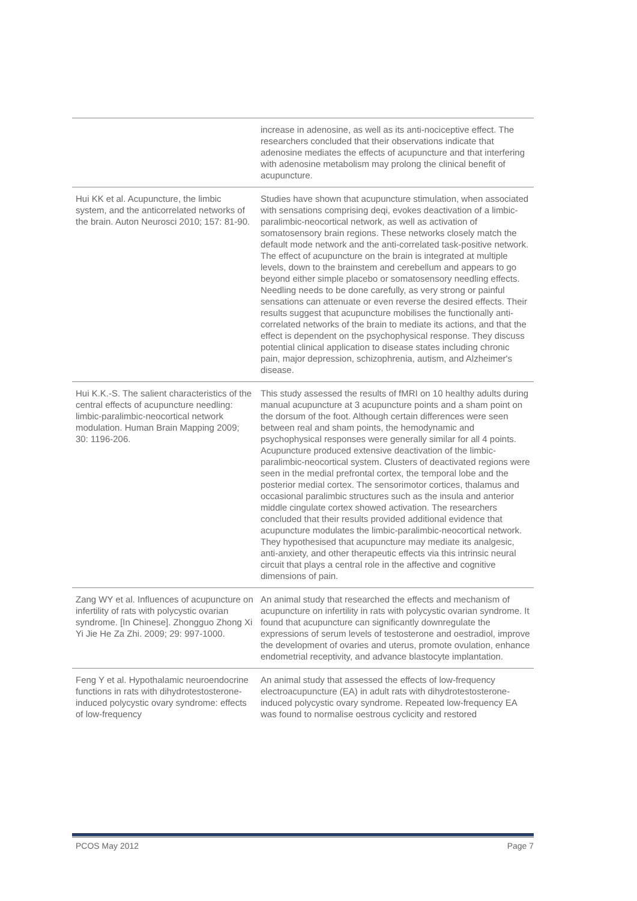| | increase in adenosine, as well as its anti-nociceptive effect. The researchers concluded that their observations indicate that adenosine mediates the effects of acupuncture and that interfering with adenosine metabolism may prolong the clinical benefit of acupuncture. |
| Hui KK et al. Acupuncture, the limbic system, and the anticorrelated networks of the brain. Auton Neurosci 2010; 157: 81-90. | Studies have shown that acupuncture stimulation, when associated with sensations comprising deqi, evokes deactivation of a limbic-paralimbic-neocortical network, as well as activation of somatosensory brain regions. These networks closely match the default mode network and the anti-correlated task-positive network. The effect of acupuncture on the brain is integrated at multiple levels, down to the brainstem and cerebellum and appears to go beyond either simple placebo or somatosensory needling effects. Needling needs to be done carefully, as very strong or painful sensations can attenuate or even reverse the desired effects. Their results suggest that acupuncture mobilises the functionally anti-correlated networks of the brain to mediate its actions, and that the effect is dependent on the psychophysical response. They discuss potential clinical application to disease states including chronic pain, major depression, schizophrenia, autism, and Alzheimer's disease. |
| Hui K.K.-S. The salient characteristics of the central effects of acupuncture needling: limbic-paralimbic-neocortical network modulation. Human Brain Mapping 2009; 30: 1196-206. | This study assessed the results of fMRI on 10 healthy adults during manual acupuncture at 3 acupuncture points and a sham point on the dorsum of the foot. Although certain differences were seen between real and sham points, the hemodynamic and psychophysical responses were generally similar for all 4 points. Acupuncture produced extensive deactivation of the limbic-paralimbic-neocortical system. Clusters of deactivated regions were seen in the medial prefrontal cortex, the temporal lobe and the posterior medial cortex. The sensorimotor cortices, thalamus and occasional paralimbic structures such as the insula and anterior middle cingulate cortex showed activation. The researchers concluded that their results provided additional evidence that acupuncture modulates the limbic-paralimbic-neocortical network. They hypothesised that acupuncture may mediate its analgesic, anti-anxiety, and other therapeutic effects via this intrinsic neural circuit that plays a central role in the affective and cognitive dimensions of pain. |
| Zang WY et al. Influences of acupuncture on infertility of rats with polycystic ovarian syndrome. [In Chinese]. Zhongguo Zhong Xi Yi Jie He Za Zhi. 2009; 29: 997-1000. | An animal study that researched the effects and mechanism of acupuncture on infertility in rats with polycystic ovarian syndrome. It found that acupuncture can significantly downregulate the expressions of serum levels of testosterone and oestradiol, improve the development of ovaries and uterus, promote ovulation, enhance endometrial receptivity, and advance blastocyte implantation. |
| Feng Y et al. Hypothalamic neuroendocrine functions in rats with dihydrotestosterone-induced polycystic ovary syndrome: effects of low-frequency | An animal study that assessed the effects of low-frequency electroacupuncture (EA) in adult rats with dihydrotestosterone-induced polycystic ovary syndrome. Repeated low-frequency EA was found to normalise oestrous cyclicity and restored |
PCOS May 2012 Page 7